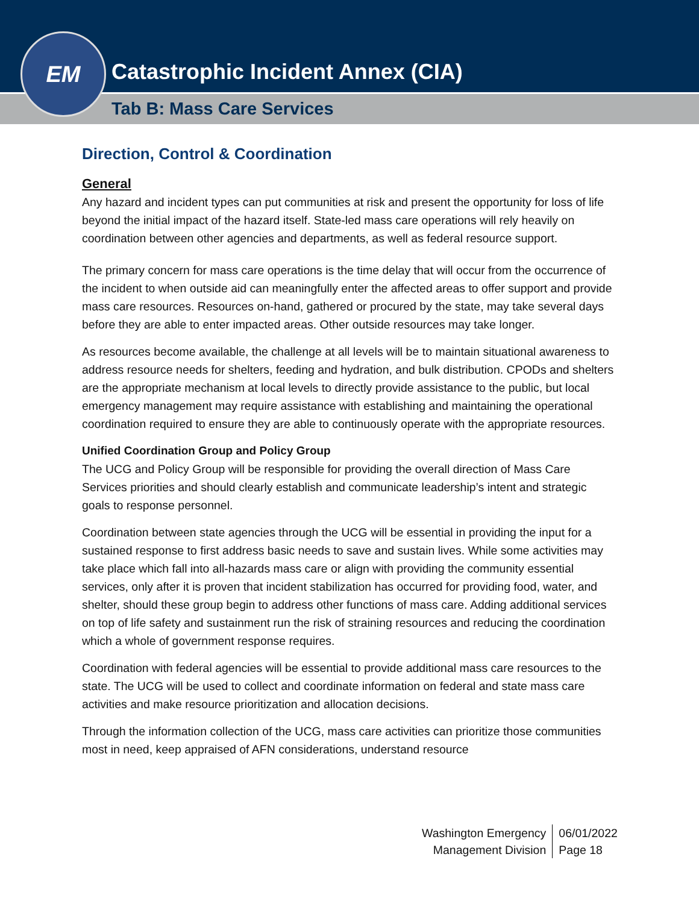Catastrophic Incident Annex (CIA)
Tab B: Mass Care Services
EM
Direction, Control & Coordination
General
Any hazard and incident types can put communities at risk and present the opportunity for loss of life beyond the initial impact of the hazard itself. State-led mass care operations will rely heavily on coordination between other agencies and departments, as well as federal resource support.
The primary concern for mass care operations is the time delay that will occur from the occurrence of the incident to when outside aid can meaningfully enter the affected areas to offer support and provide mass care resources. Resources on-hand, gathered or procured by the state, may take several days before they are able to enter impacted areas. Other outside resources may take longer.
As resources become available, the challenge at all levels will be to maintain situational awareness to address resource needs for shelters, feeding and hydration, and bulk distribution. CPODs and shelters are the appropriate mechanism at local levels to directly provide assistance to the public, but local emergency management may require assistance with establishing and maintaining the operational coordination required to ensure they are able to continuously operate with the appropriate resources.
Unified Coordination Group and Policy Group
The UCG and Policy Group will be responsible for providing the overall direction of Mass Care Services priorities and should clearly establish and communicate leadership’s intent and strategic goals to response personnel.
Coordination between state agencies through the UCG will be essential in providing the input for a sustained response to first address basic needs to save and sustain lives. While some activities may take place which fall into all-hazards mass care or align with providing the community essential services, only after it is proven that incident stabilization has occurred for providing food, water, and shelter, should these group begin to address other functions of mass care. Adding additional services on top of life safety and sustainment run the risk of straining resources and reducing the coordination which a whole of government response requires.
Coordination with federal agencies will be essential to provide additional mass care resources to the state. The UCG will be used to collect and coordinate information on federal and state mass care activities and make resource prioritization and allocation decisions.
Through the information collection of the UCG, mass care activities can prioritize those communities most in need, keep appraised of AFN considerations, understand resource
Washington Emergency
Management Division
06/01/2022
Page 18